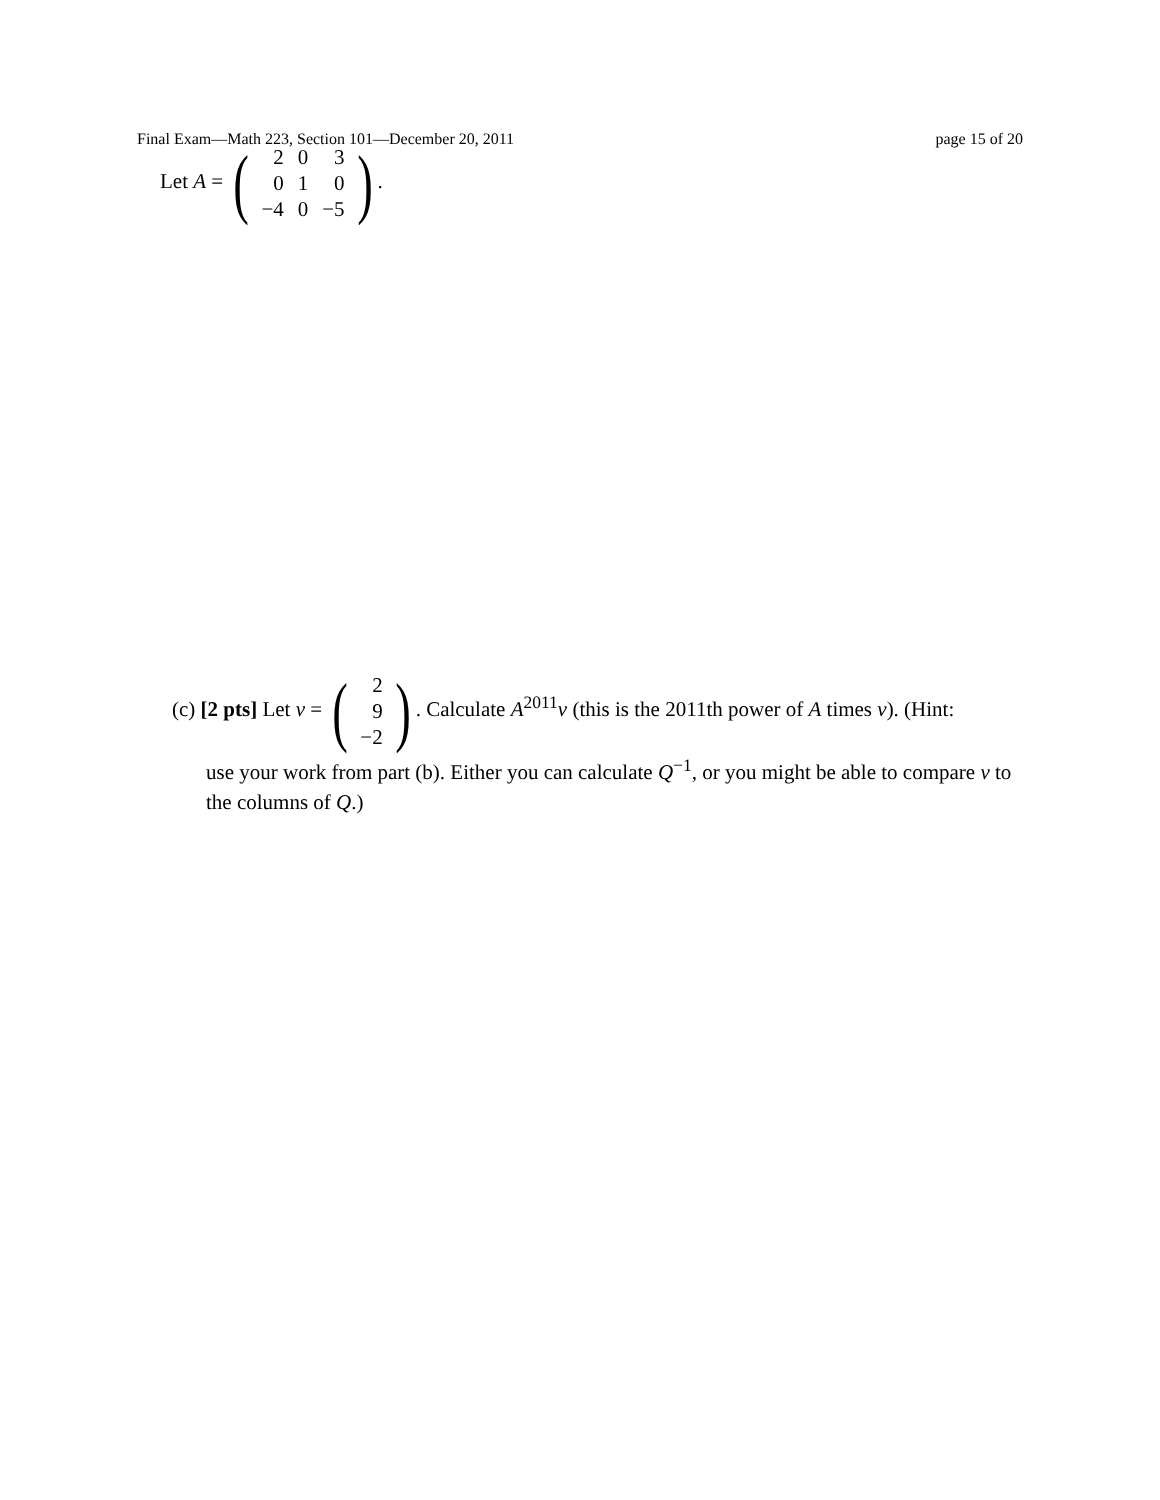Final Exam—Math 223, Section 101—December 20, 2011 page 15 of 20
Let A = (
| 2 | 0 | 3 |
| 0 | 1 | 0 |
| −4 | 0 | −5 |
).
(c) [2 pts] Let v = (
| 2 |
| 9 |
| −2 |
). Calculate A<sup>2011</sup>v (this is the 2011th power of A times v). (Hint:
use your work from part (b). Either you can calculate Q<sup>−1</sup>, or you might be able to compare v to the columns of Q.)